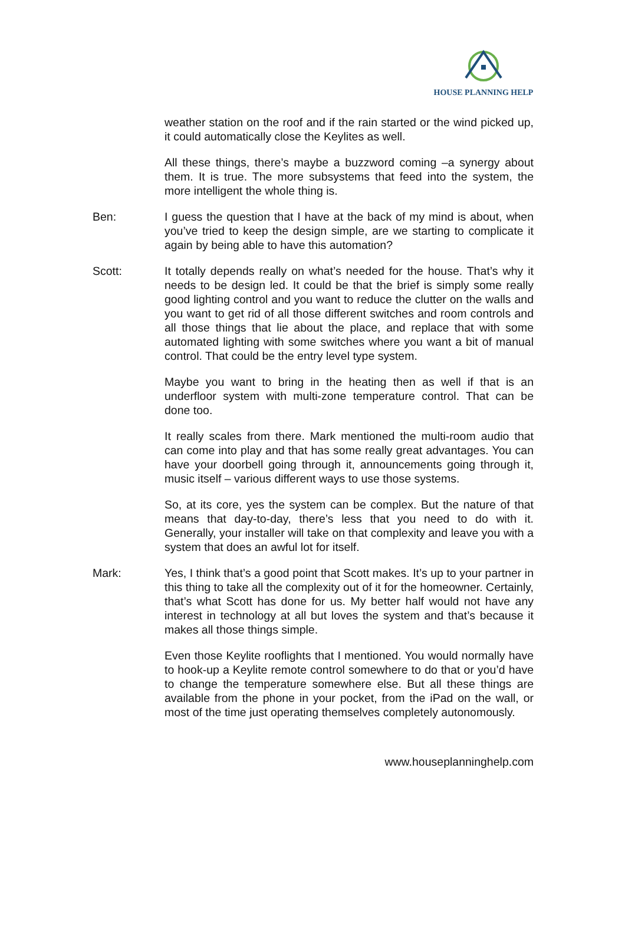HOUSE PLANNING HELP
weather station on the roof and if the rain started or the wind picked up, it could automatically close the Keylites as well.
All these things, there’s maybe a buzzword coming –a synergy about them. It is true. The more subsystems that feed into the system, the more intelligent the whole thing is.
Ben: I guess the question that I have at the back of my mind is about, when you’ve tried to keep the design simple, are we starting to complicate it again by being able to have this automation?
Scott: It totally depends really on what’s needed for the house. That’s why it needs to be design led. It could be that the brief is simply some really good lighting control and you want to reduce the clutter on the walls and you want to get rid of all those different switches and room controls and all those things that lie about the place, and replace that with some automated lighting with some switches where you want a bit of manual control. That could be the entry level type system.
Maybe you want to bring in the heating then as well if that is an underfloor system with multi-zone temperature control. That can be done too.
It really scales from there. Mark mentioned the multi-room audio that can come into play and that has some really great advantages. You can have your doorbell going through it, announcements going through it, music itself – various different ways to use those systems.
So, at its core, yes the system can be complex. But the nature of that means that day-to-day, there’s less that you need to do with it. Generally, your installer will take on that complexity and leave you with a system that does an awful lot for itself.
Mark: Yes, I think that’s a good point that Scott makes. It’s up to your partner in this thing to take all the complexity out of it for the homeowner. Certainly, that’s what Scott has done for us. My better half would not have any interest in technology at all but loves the system and that’s because it makes all those things simple.
Even those Keylite rooflights that I mentioned. You would normally have to hook-up a Keylite remote control somewhere to do that or you’d have to change the temperature somewhere else. But all these things are available from the phone in your pocket, from the iPad on the wall, or most of the time just operating themselves completely autonomously.
www.houseplanninghelp.com